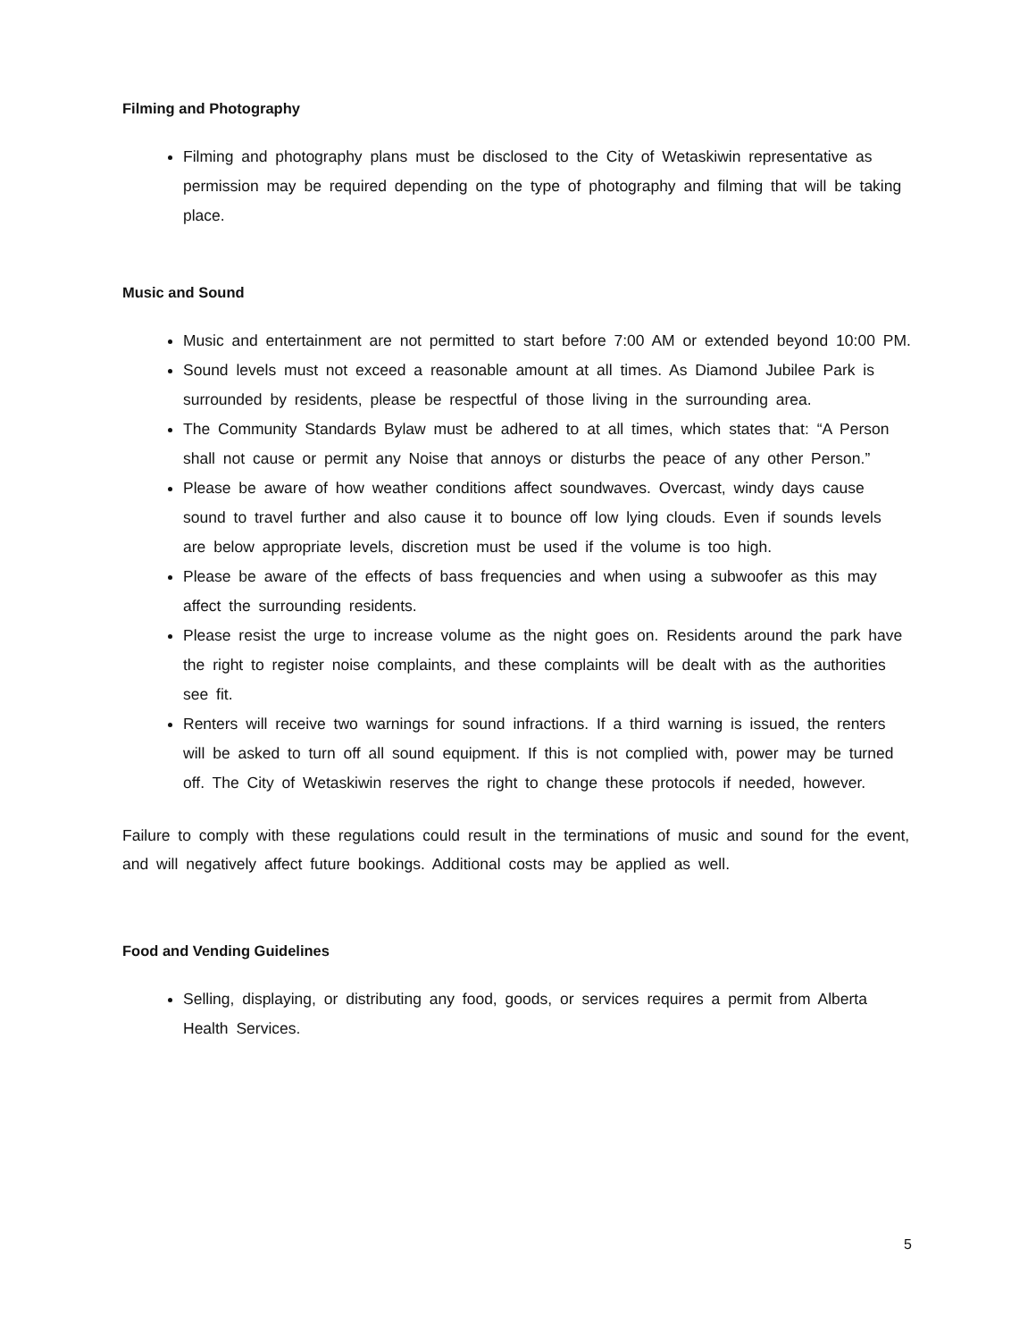Filming and Photography
Filming and photography plans must be disclosed to the City of Wetaskiwin representative as permission may be required depending on the type of photography and filming that will be taking place.
Music and Sound
Music and entertainment are not permitted to start before 7:00 AM or extended beyond 10:00 PM.
Sound levels must not exceed a reasonable amount at all times. As Diamond Jubilee Park is surrounded by residents, please be respectful of those living in the surrounding area.
The Community Standards Bylaw must be adhered to at all times, which states that: “A Person shall not cause or permit any Noise that annoys or disturbs the peace of any other Person.”
Please be aware of how weather conditions affect soundwaves. Overcast, windy days cause sound to travel further and also cause it to bounce off low lying clouds. Even if sounds levels are below appropriate levels, discretion must be used if the volume is too high.
Please be aware of the effects of bass frequencies and when using a subwoofer as this may affect the surrounding residents.
Please resist the urge to increase volume as the night goes on. Residents around the park have the right to register noise complaints, and these complaints will be dealt with as the authorities see fit.
Renters will receive two warnings for sound infractions. If a third warning is issued, the renters will be asked to turn off all sound equipment. If this is not complied with, power may be turned off. The City of Wetaskiwin reserves the right to change these protocols if needed, however.
Failure to comply with these regulations could result in the terminations of music and sound for the event, and will negatively affect future bookings. Additional costs may be applied as well.
Food and Vending Guidelines
Selling, displaying, or distributing any food, goods, or services requires a permit from Alberta Health Services.
5